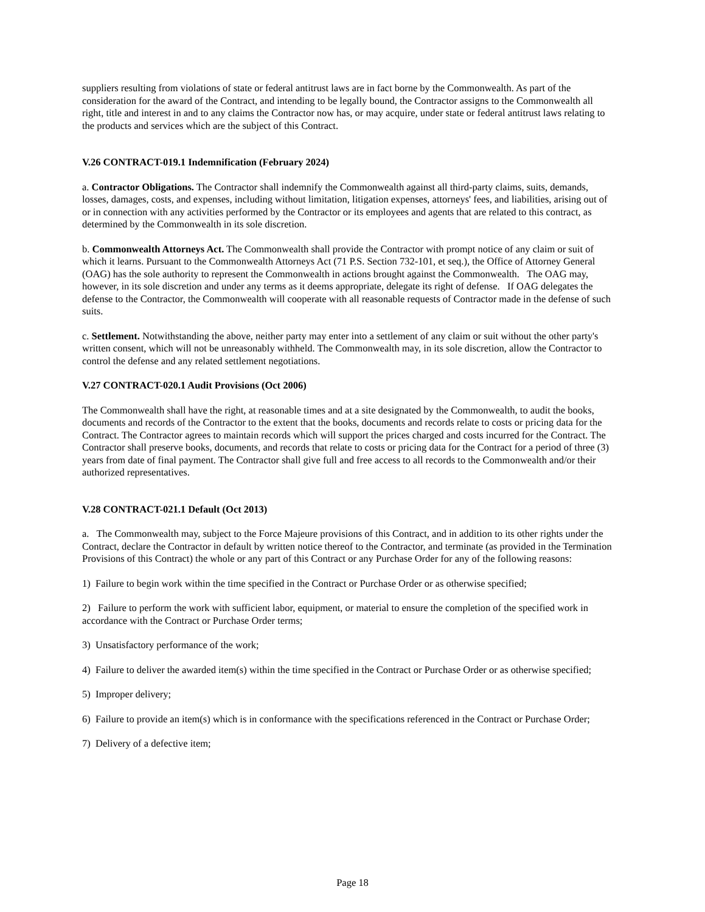suppliers resulting from violations of state or federal antitrust laws are in fact borne by the Commonwealth. As part of the consideration for the award of the Contract, and intending to be legally bound, the Contractor assigns to the Commonwealth all right, title and interest in and to any claims the Contractor now has, or may acquire, under state or federal antitrust laws relating to the products and services which are the subject of this Contract.
V.26 CONTRACT-019.1 Indemnification (February 2024)
a. Contractor Obligations. The Contractor shall indemnify the Commonwealth against all third-party claims, suits, demands, losses, damages, costs, and expenses, including without limitation, litigation expenses, attorneys' fees, and liabilities, arising out of or in connection with any activities performed by the Contractor or its employees and agents that are related to this contract, as determined by the Commonwealth in its sole discretion.
b. Commonwealth Attorneys Act. The Commonwealth shall provide the Contractor with prompt notice of any claim or suit of which it learns. Pursuant to the Commonwealth Attorneys Act (71 P.S. Section 732-101, et seq.), the Office of Attorney General (OAG) has the sole authority to represent the Commonwealth in actions brought against the Commonwealth. The OAG may, however, in its sole discretion and under any terms as it deems appropriate, delegate its right of defense. If OAG delegates the defense to the Contractor, the Commonwealth will cooperate with all reasonable requests of Contractor made in the defense of such suits.
c. Settlement. Notwithstanding the above, neither party may enter into a settlement of any claim or suit without the other party's written consent, which will not be unreasonably withheld. The Commonwealth may, in its sole discretion, allow the Contractor to control the defense and any related settlement negotiations.
V.27 CONTRACT-020.1 Audit Provisions (Oct 2006)
The Commonwealth shall have the right, at reasonable times and at a site designated by the Commonwealth, to audit the books, documents and records of the Contractor to the extent that the books, documents and records relate to costs or pricing data for the Contract. The Contractor agrees to maintain records which will support the prices charged and costs incurred for the Contract. The Contractor shall preserve books, documents, and records that relate to costs or pricing data for the Contract for a period of three (3) years from date of final payment. The Contractor shall give full and free access to all records to the Commonwealth and/or their authorized representatives.
V.28 CONTRACT-021.1 Default (Oct 2013)
a. The Commonwealth may, subject to the Force Majeure provisions of this Contract, and in addition to its other rights under the Contract, declare the Contractor in default by written notice thereof to the Contractor, and terminate (as provided in the Termination Provisions of this Contract) the whole or any part of this Contract or any Purchase Order for any of the following reasons:
1) Failure to begin work within the time specified in the Contract or Purchase Order or as otherwise specified;
2) Failure to perform the work with sufficient labor, equipment, or material to ensure the completion of the specified work in accordance with the Contract or Purchase Order terms;
3) Unsatisfactory performance of the work;
4) Failure to deliver the awarded item(s) within the time specified in the Contract or Purchase Order or as otherwise specified;
5) Improper delivery;
6) Failure to provide an item(s) which is in conformance with the specifications referenced in the Contract or Purchase Order;
7) Delivery of a defective item;
Page 18